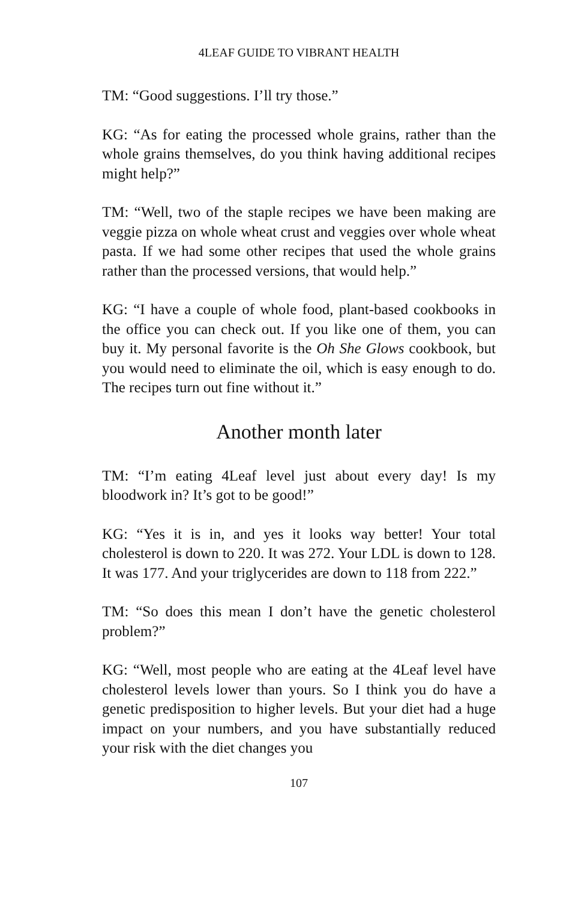4LEAF GUIDE TO VIBRANT HEALTH
TM: “Good suggestions. I’ll try those.”
KG: “As for eating the processed whole grains, rather than the whole grains themselves, do you think having additional recipes might help?”
TM: “Well, two of the staple recipes we have been making are veggie pizza on whole wheat crust and veggies over whole wheat pasta. If we had some other recipes that used the whole grains rather than the processed versions, that would help.”
KG: “I have a couple of whole food, plant-based cookbooks in the office you can check out. If you like one of them, you can buy it. My personal favorite is the Oh She Glows cookbook, but you would need to eliminate the oil, which is easy enough to do. The recipes turn out fine without it.”
Another month later
TM: “I’m eating 4Leaf level just about every day! Is my bloodwork in? It’s got to be good!”
KG: “Yes it is in, and yes it looks way better! Your total cholesterol is down to 220. It was 272. Your LDL is down to 128. It was 177. And your triglycerides are down to 118 from 222.”
TM: “So does this mean I don’t have the genetic cholesterol problem?”
KG: “Well, most people who are eating at the 4Leaf level have cholesterol levels lower than yours. So I think you do have a genetic predisposition to higher levels. But your diet had a huge impact on your numbers, and you have substantially reduced your risk with the diet changes you
107